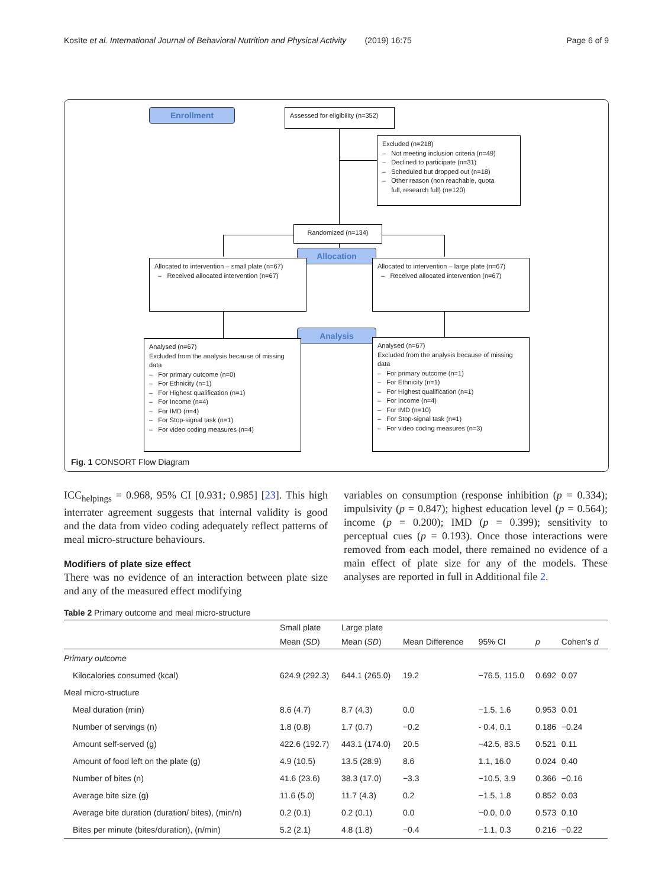Kosīte et al. International Journal of Behavioral Nutrition and Physical Activity (2019) 16:75 Page 6 of 9
Enrollment
Assessed for eligibility (n=352)
Excluded (n=218)
– Not meeting inclusion criteria (n=49)
– Declined to participate (n=31)
– Scheduled but dropped out (n=18)
– Other reason (non reachable, quota
full, research full) (n=120)
Randomized (n=134)
Allocation
Allocated to intervention – small plate (n=67)
– Received allocated intervention (n=67)
Allocated to intervention – large plate (n=67)
– Received allocated intervention (n=67)
Analysis
Analysed (n=67)
Excluded from the analysis because of missing data
– For primary outcome (n=0)
– For Ethnicity (n=1)
– For Highest qualification (n=1)
– For Income (n=4)
– For IMD (n=4)
– For Stop-signal task (n=1)
– For video coding measures (n=4)
Analysed (n=67)
Excluded from the analysis because of missing data
– For primary outcome (n=1)
– For Ethnicity (n=1)
– For Highest qualification (n=1)
– For Income (n=4)
– For IMD (n=10)
– For Stop-signal task (n=1)
– For video coding measures (n=3)
Fig. 1 CONSORT Flow Diagram
ICC<sub>helpings</sub> = 0.968, 95% CI [0.931; 0.985] [23]. This high interrater agreement suggests that internal validity is good and the data from video coding adequately reflect patterns of meal micro-structure behaviours.
Modifiers of plate size effect
There was no evidence of an interaction between plate size and any of the measured effect modifying
variables on consumption (response inhibition (p = 0.334); impulsivity (p = 0.847); highest education level (p = 0.564); income (p = 0.200); IMD (p = 0.399); sensitivity to perceptual cues (p = 0.193). Once those interactions were removed from each model, there remained no evidence of a main effect of plate size for any of the models. These analyses are reported in full in Additional file 2.
Table 2 Primary outcome and meal micro-structure
| | Small plate | Large plate | | | | |
| --- | --- | --- | --- | --- | --- | --- |
| | Mean ( SD ) | Mean ( SD ) | Mean Difference | 95% CI | p | Cohen's d |
| Primary outcome | | | | | | |
| Kilocalories consumed (kcal) | 624.9 (292.3) | 644.1 (265.0) | 19.2 | −76.5, 115.0 | 0.692 | 0.07 |
| Meal micro-structure | | | | | | |
| Meal duration (min) | 8.6 (4.7) | 8.7 (4.3) | 0.0 | −1.5, 1.6 | 0.953 | 0.01 |
| Number of servings (n) | 1.8 (0.8) | 1.7 (0.7) | −0.2 | - 0.4, 0.1 | 0.186 | −0.24 |
| Amount self-served (g) | 422.6 (192.7) | 443.1 (174.0) | 20.5 | −42.5, 83.5 | 0.521 | 0.11 |
| Amount of food left on the plate (g) | 4.9 (10.5) | 13.5 (28.9) | 8.6 | 1.1, 16.0 | 0.024 | 0.40 |
| Number of bites (n) | 41.6 (23.6) | 38.3 (17.0) | −3.3 | −10.5, 3.9 | 0.366 | −0.16 |
| Average bite size (g) | 11.6 (5.0) | 11.7 (4.3) | 0.2 | −1.5, 1.8 | 0.852 | 0.03 |
| Average bite duration (duration/ bites), (min/n) | 0.2 (0.1) | 0.2 (0.1) | 0.0 | −0.0, 0.0 | 0.573 | 0.10 |
| Bites per minute (bites/duration), (n/min) | 5.2 (2.1) | 4.8 (1.8) | −0.4 | −1.1, 0.3 | 0.216 | −0.22 |